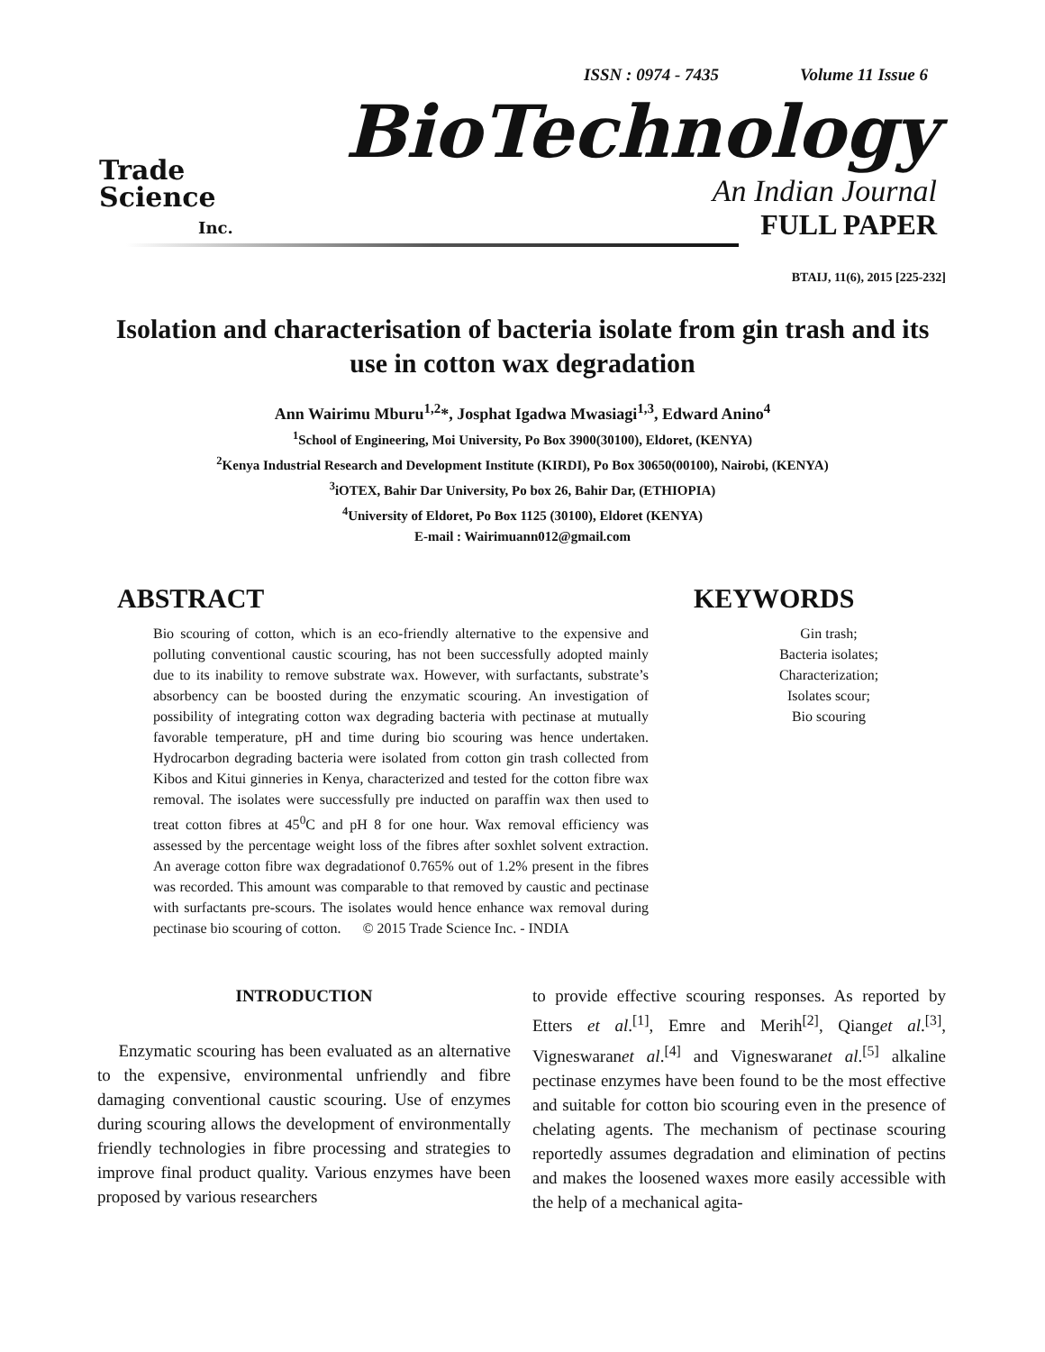ISSN : 0974 - 7435 Volume 11 Issue 6
Trade
Science
Inc.
BioTechnology
An Indian Journal
FULL PAPER
BTAIJ, 11(6), 2015 [225-232]
Isolation and characterisation of bacteria isolate from gin trash and its use in cotton wax degradation
Ann Wairimu Mburu<sup>1,2</sup>*, Josphat Igadwa Mwasiagi<sup>1,3</sup>, Edward Anino<sup>4</sup>
<sup>1</sup> School of Engineering, Moi University, Po Box 3900(30100), Eldoret, (KENYA)
<sup>2</sup> Kenya Industrial Research and Development Institute (KIRDI), Po Box 30650(00100), Nairobi, (KENYA)
<sup>3</sup> iOTEX, Bahir Dar University, Po box 26, Bahir Dar, (ETHIOPIA)
<sup>4</sup> University of Eldoret, Po Box 1125 (30100), Eldoret (KENYA)
E-mail : Wairimuann012@gmail.com
ABSTRACT
Bio scouring of cotton, which is an eco-friendly alternative to the expensive and polluting conventional caustic scouring, has not been successfully adopted mainly due to its inability to remove substrate wax. However, with surfactants, substrate’s absorbency can be boosted during the enzymatic scouring. An investigation of possibility of integrating cotton wax degrading bacteria with pectinase at mutually favorable temperature, pH and time during bio scouring was hence undertaken. Hydrocarbon degrading bacteria were isolated from cotton gin trash collected from Kibos and Kitui ginneries in Kenya, characterized and tested for the cotton fibre wax removal. The isolates were successfully pre inducted on paraffin wax then used to treat cotton fibres at 45<sup>0</sup>C and pH 8 for one hour. Wax removal efficiency was assessed by the percentage weight loss of the fibres after soxhlet solvent extraction. An average cotton fibre wax degradationof 0.765% out of 1.2% present in the fibres was recorded. This amount was comparable to that removed by caustic and pectinase with surfactants pre-scours. The isolates would hence enhance wax removal during pectinase bio scouring of cotton. © 2015 Trade Science Inc. - INDIA
KEYWORDS
Gin trash;
Bacteria isolates;
Characterization;
Isolates scour;
Bio scouring
INTRODUCTION
Enzymatic scouring has been evaluated as an alternative to the expensive, environmental unfriendly and fibre damaging conventional caustic scouring. Use of enzymes during scouring allows the development of environmentally friendly technologies in fibre processing and strategies to improve final product quality. Various enzymes have been proposed by various researchers
to provide effective scouring responses. As reported by Etters et al.<sup>[1]</sup>, Emre and Merih<sup>[2]</sup>, Qianget al.<sup>[3]</sup>, Vigneswaranet al.<sup>[4]</sup> and Vigneswaranet al.<sup>[5]</sup> alkaline pectinase enzymes have been found to be the most effective and suitable for cotton bio scouring even in the presence of chelating agents. The mechanism of pectinase scouring reportedly assumes degradation and elimination of pectins and makes the loosened waxes more easily accessible with the help of a mechanical agita-